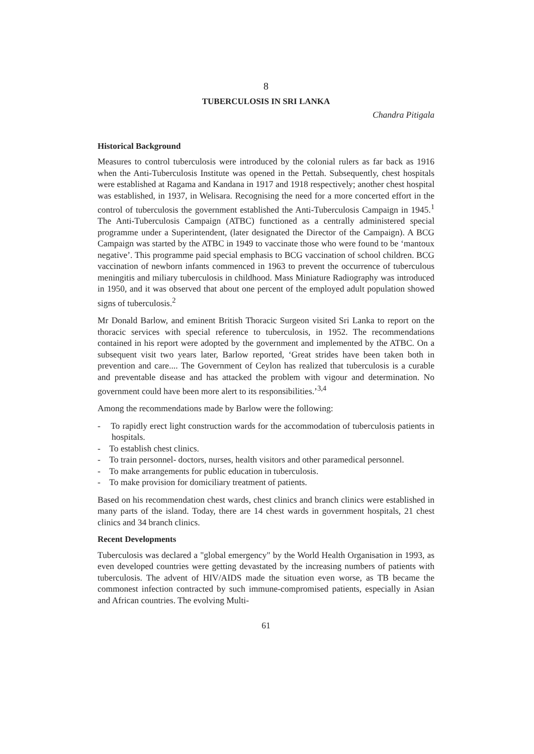8
TUBERCULOSIS IN SRI LANKA
Chandra Pitigala
Historical Background
Measures to control tuberculosis were introduced by the colonial rulers as far back as 1916 when the Anti-Tuberculosis Institute was opened in the Pettah. Subsequently, chest hospitals were established at Ragama and Kandana in 1917 and 1918 respectively; another chest hospital was established, in 1937, in Welisara. Recognising the need for a more concerted effort in the control of tuberculosis the government established the Anti-Tuberculosis Campaign in 1945.<sup>1</sup> The Anti-Tuberculosis Campaign (ATBC) functioned as a centrally administered special programme under a Superintendent, (later designated the Director of the Campaign). A BCG Campaign was started by the ATBC in 1949 to vaccinate those who were found to be ‘mantoux negative’. This programme paid special emphasis to BCG vaccination of school children. BCG vaccination of newborn infants commenced in 1963 to prevent the occurrence of tuberculous meningitis and miliary tuberculosis in childhood. Mass Miniature Radiography was introduced in 1950, and it was observed that about one percent of the employed adult population showed signs of tuberculosis.<sup>2</sup>
Mr Donald Barlow, and eminent British Thoracic Surgeon visited Sri Lanka to report on the thoracic services with special reference to tuberculosis, in 1952. The recommendations contained in his report were adopted by the government and implemented by the ATBC. On a subsequent visit two years later, Barlow reported, ‘Great strides have been taken both in prevention and care.... The Government of Ceylon has realized that tuberculosis is a curable and preventable disease and has attacked the problem with vigour and determination. No government could have been more alert to its responsibilities.’<sup>3,4</sup>
Among the recommendations made by Barlow were the following:
- To rapidly erect light construction wards for the accommodation of tuberculosis patients in hospitals.
- To establish chest clinics.
- To train personnel- doctors, nurses, health visitors and other paramedical personnel.
- To make arrangements for public education in tuberculosis.
- To make provision for domiciliary treatment of patients.
Based on his recommendation chest wards, chest clinics and branch clinics were established in many parts of the island. Today, there are 14 chest wards in government hospitals, 21 chest clinics and 34 branch clinics.
Recent Developments
Tuberculosis was declared a "global emergency" by the World Health Organisation in 1993, as even developed countries were getting devastated by the increasing numbers of patients with tuberculosis. The advent of HIV/AIDS made the situation even worse, as TB became the commonest infection contracted by such immune-compromised patients, especially in Asian and African countries. The evolving Multi-
61